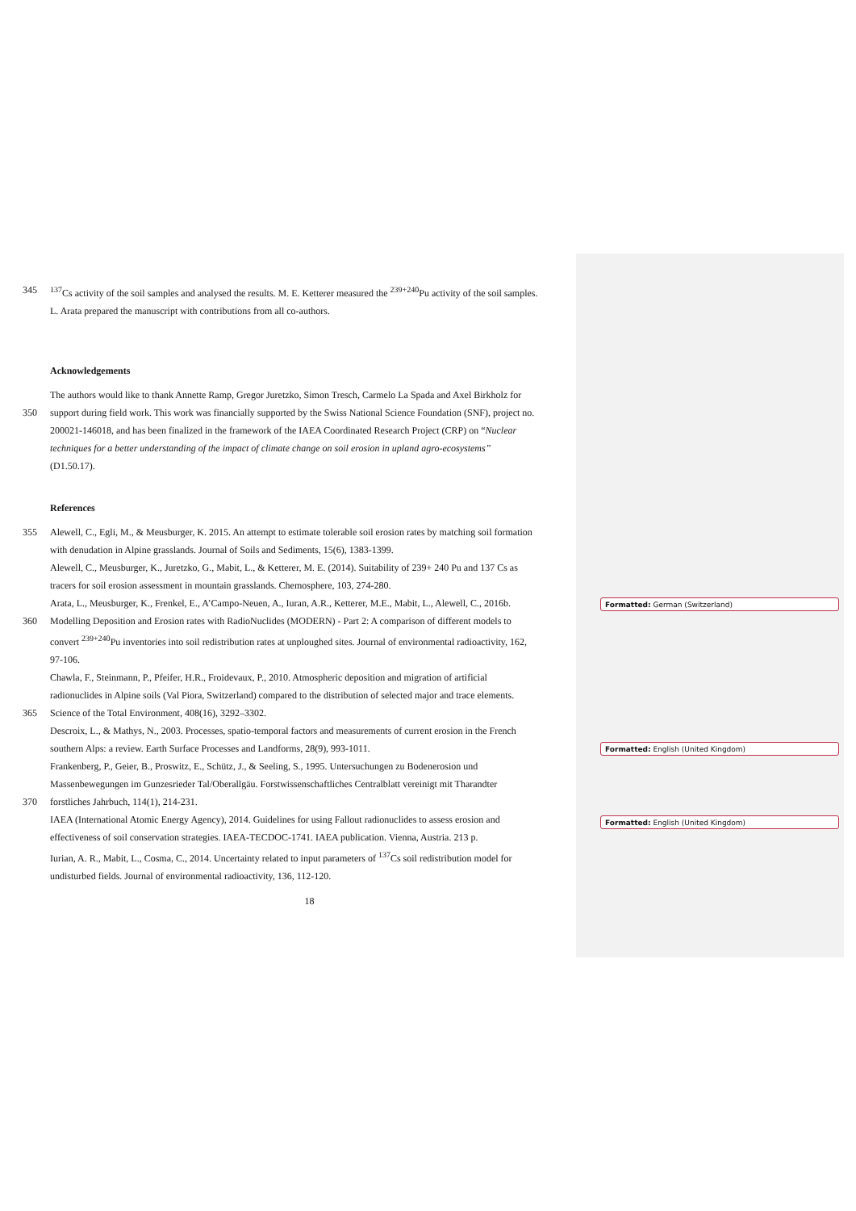Formatted: German (Switzerland)
Formatted: English (United Kingdom)
Formatted: English (United Kingdom)
345<sup>137</sup>Cs activity of the soil samples and analysed the results. M. E. Ketterer measured the <sup>239+240</sup>Pu activity of the soil samples.
L. Arata prepared the manuscript with contributions from all co-authors.
Acknowledgements
The authors would like to thank Annette Ramp, Gregor Juretzko, Simon Tresch, Carmelo La Spada and Axel Birkholz for
350 support during field work. This work was financially supported by the Swiss National Science Foundation (SNF), project no.
200021-146018, and has been finalized in the framework of the IAEA Coordinated Research Project (CRP) on “Nuclear
techniques for a better understanding of the impact of climate change on soil erosion in upland agro-ecosystems”
(D1.50.17).
References
355 Alewell, C., Egli, M., & Meusburger, K. 2015. An attempt to estimate tolerable soil erosion rates by matching soil formation
with denudation in Alpine grasslands. Journal of Soils and Sediments, 15(6), 1383-1399.
Alewell, C., Meusburger, K., Juretzko, G., Mabit, L., & Ketterer, M. E. (2014). Suitability of 239+ 240 Pu and 137 Cs as
tracers for soil erosion assessment in mountain grasslands. Chemosphere, 103, 274-280.
Arata, L., Meusburger, K., Frenkel, E., A’Campo-Neuen, A., Iuran, A.R., Ketterer, M.E., Mabit, L., Alewell, C., 2016b.
360 Modelling Deposition and Erosion rates with RadioNuclides (MODERN) - Part 2: A comparison of different models to
convert <sup>239+240</sup>Pu inventories into soil redistribution rates at unploughed sites. Journal of environmental radioactivity, 162,
97-106.
Chawla, F., Steinmann, P., Pfeifer, H.R., Froidevaux, P., 2010. Atmospheric deposition and migration of artificial
radionuclides in Alpine soils (Val Piora, Switzerland) compared to the distribution of selected major and trace elements.
365 Science of the Total Environment, 408(16), 3292–3302.
Descroix, L., & Mathys, N., 2003. Processes, spatio-temporal factors and measurements of current erosion in the French
southern Alps: a review. Earth Surface Processes and Landforms, 28(9), 993-1011.
Frankenberg, P., Geier, B., Proswitz, E., Schütz, J., & Seeling, S., 1995. Untersuchungen zu Bodenerosion und
Massenbewegungen im Gunzesrieder Tal/Oberallgäu. Forstwissenschaftliches Centralblatt vereinigt mit Tharandter
370 forstliches Jahrbuch, 114(1), 214-231.
IAEA (International Atomic Energy Agency), 2014. Guidelines for using Fallout radionuclides to assess erosion and
effectiveness of soil conservation strategies. IAEA-TECDOC-1741. IAEA publication. Vienna, Austria. 213 p.
Iurian, A. R., Mabit, L., Cosma, C., 2014. Uncertainty related to input parameters of <sup>137</sup>Cs soil redistribution model for
undisturbed fields. Journal of environmental radioactivity, 136, 112-120.
18